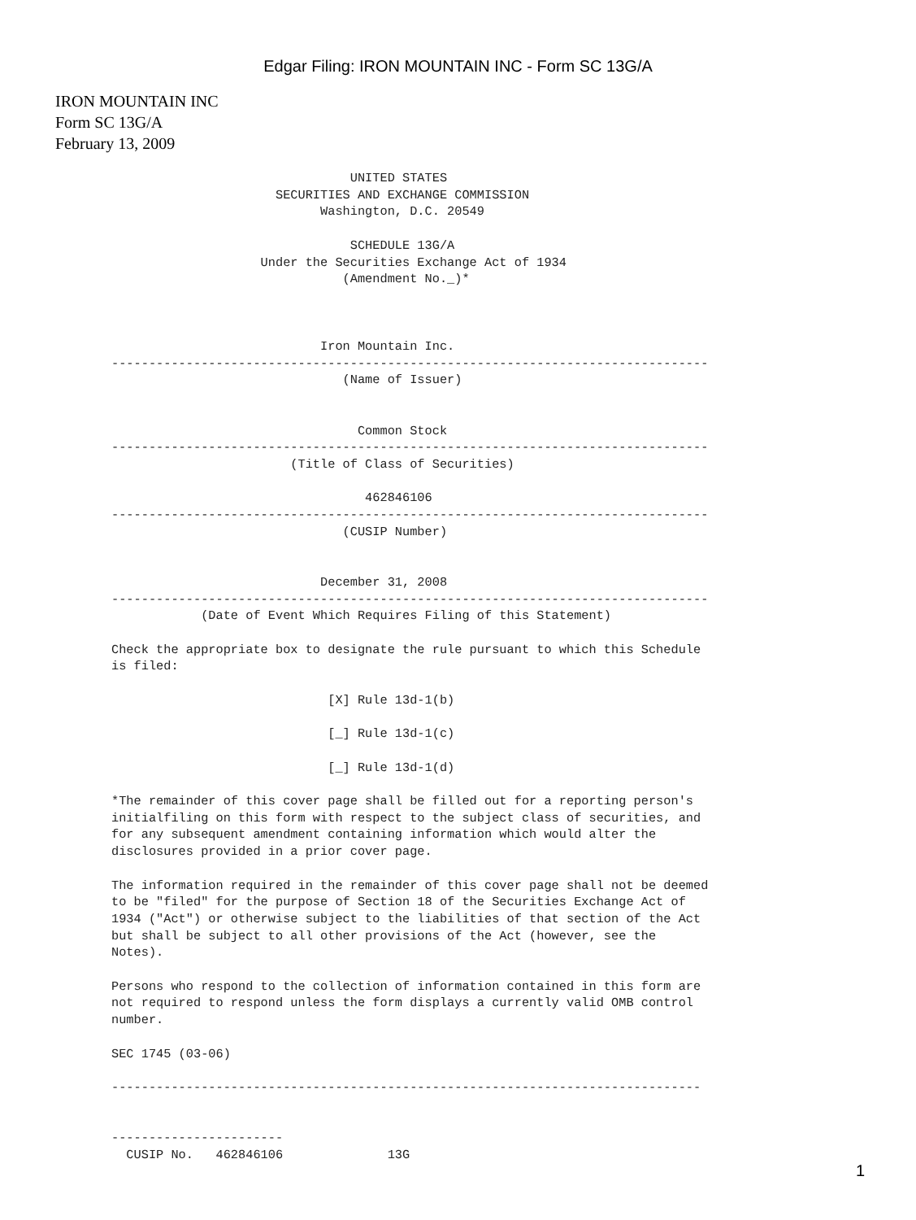Edgar Filing: IRON MOUNTAIN INC - Form SC 13G/A
IRON MOUNTAIN INC
Form SC 13G/A
February 13, 2009
                                UNITED STATES
                      SECURITIES AND EXCHANGE COMMISSION
                            Washington, D.C. 20549

                                SCHEDULE 13G/A
                    Under the Securities Exchange Act of 1934
                               (Amendment No._)*



                            Iron Mountain Inc.
--------------------------------------------------------------------------------
                               (Name of Issuer)


                                 Common Stock
--------------------------------------------------------------------------------
                        (Title of Class of Securities)

                                  462846106
--------------------------------------------------------------------------------
                               (CUSIP Number)


                            December 31, 2008
--------------------------------------------------------------------------------
            (Date of Event Which Requires Filing of this Statement)

Check the appropriate box to designate the rule pursuant to which this Schedule
is filed:

                             [X] Rule 13d-1(b)

                             [_] Rule 13d-1(c)

                             [_] Rule 13d-1(d)

*The remainder of this cover page shall be filled out for a reporting person's
initialfiling on this form with respect to the subject class of securities, and
for any subsequent amendment containing information which would alter the
disclosures provided in a prior cover page.

The information required in the remainder of this cover page shall not be deemed
to be "filed" for the purpose of Section 18 of the Securities Exchange Act of
1934 ("Act") or otherwise subject to the liabilities of that section of the Act
but shall be subject to all other provisions of the Act (however, see the
Notes).

Persons who respond to the collection of information contained in this form are
not required to respond unless the form displays a currently valid OMB control
number.

SEC 1745 (03-06)

-------------------------------------------------------------------------------


-----------------------
  CUSIP No.   462846106              13G
1